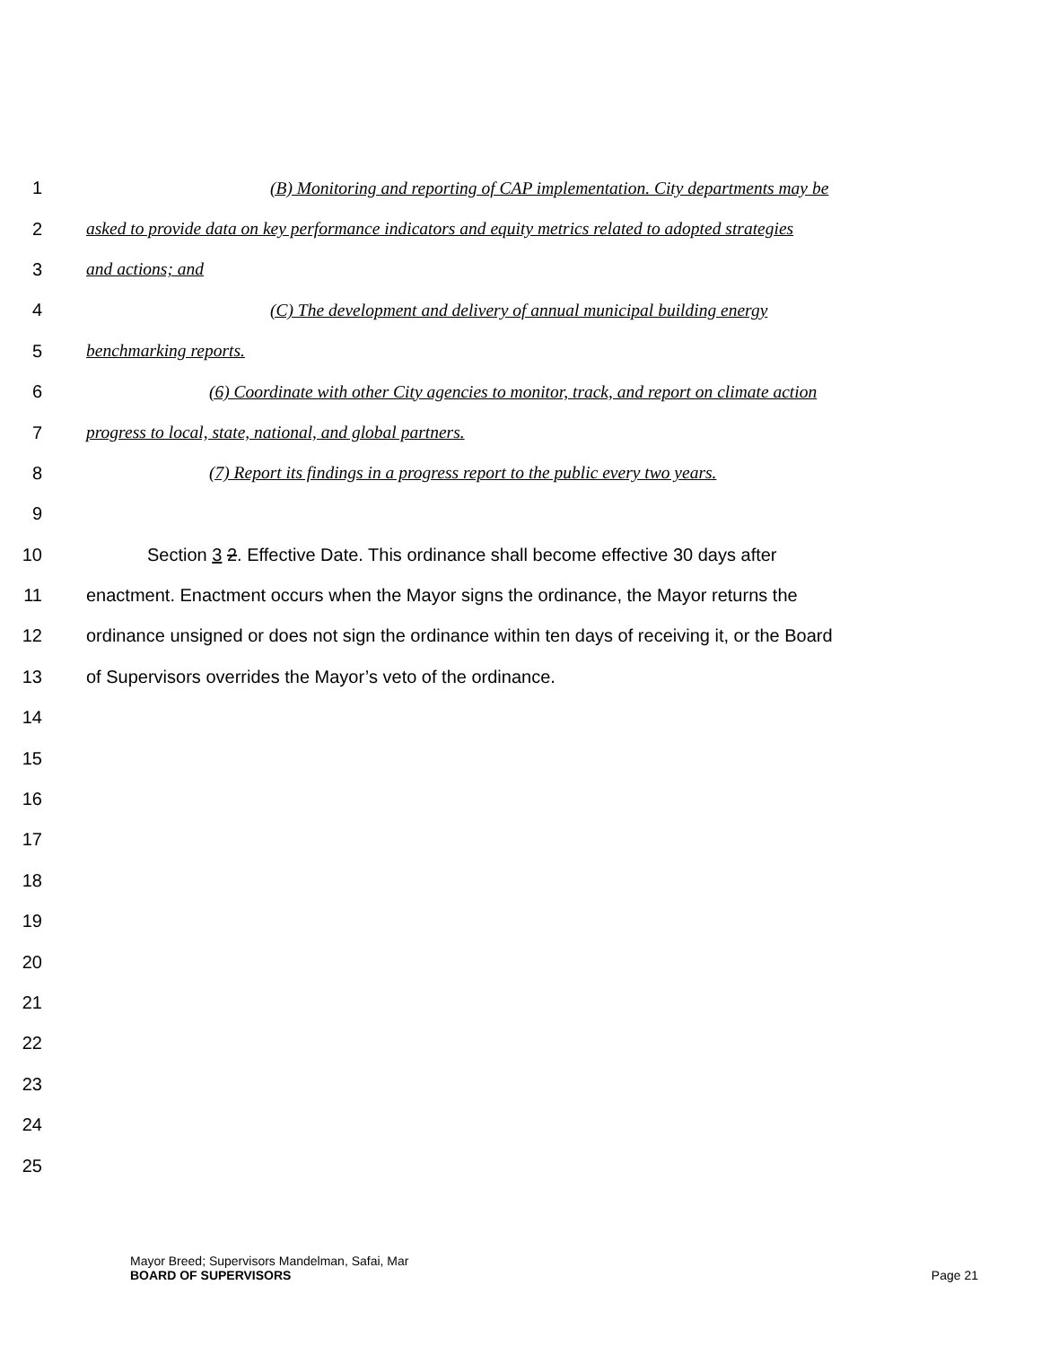1 (B) Monitoring and reporting of CAP implementation. City departments may be
2 asked to provide data on key performance indicators and equity metrics related to adopted strategies
3 and actions; and
4 (C) The development and delivery of annual municipal building energy
5 benchmarking reports.
6 (6) Coordinate with other City agencies to monitor, track, and report on climate action
7 progress to local, state, national, and global partners.
8 (7) Report its findings in a progress report to the public every two years.
9
10 Section 3 2. Effective Date. This ordinance shall become effective 30 days after
11 enactment. Enactment occurs when the Mayor signs the ordinance, the Mayor returns the
12 ordinance unsigned or does not sign the ordinance within ten days of receiving it, or the Board
13 of Supervisors overrides the Mayor’s veto of the ordinance.
14
15
16
17
18
19
20
21
22
23
24
25
Mayor Breed; Supervisors Mandelman, Safai, Mar
BOARD OF SUPERVISORS Page 21